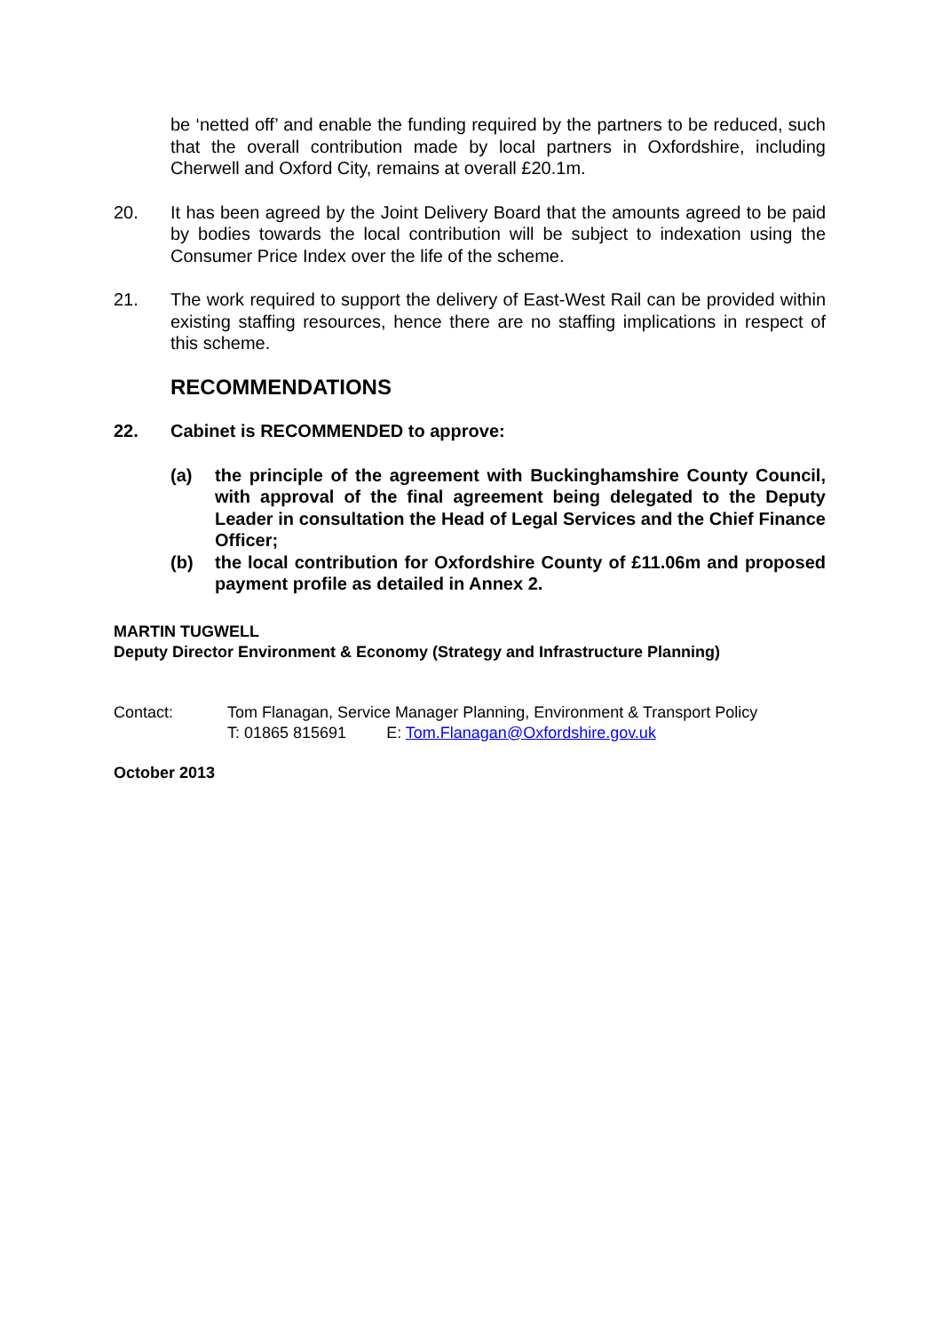be ‘netted off’ and enable the funding required by the partners to be reduced, such that the overall contribution made by local partners in Oxfordshire, including Cherwell and Oxford City, remains at overall £20.1m.
20. It has been agreed by the Joint Delivery Board that the amounts agreed to be paid by bodies towards the local contribution will be subject to indexation using the Consumer Price Index over the life of the scheme.
21. The work required to support the delivery of East-West Rail can be provided within existing staffing resources, hence there are no staffing implications in respect of this scheme.
RECOMMENDATIONS
22. Cabinet is RECOMMENDED to approve:
(a) the principle of the agreement with Buckinghamshire County Council, with approval of the final agreement being delegated to the Deputy Leader in consultation the Head of Legal Services and the Chief Finance Officer;
(b) the local contribution for Oxfordshire County of £11.06m and proposed payment profile as detailed in Annex 2.
MARTIN TUGWELL
Deputy Director Environment & Economy (Strategy and Infrastructure Planning)
Contact: Tom Flanagan, Service Manager Planning, Environment & Transport Policy
T: 01865 815691 E: Tom.Flanagan@Oxfordshire.gov.uk
October 2013